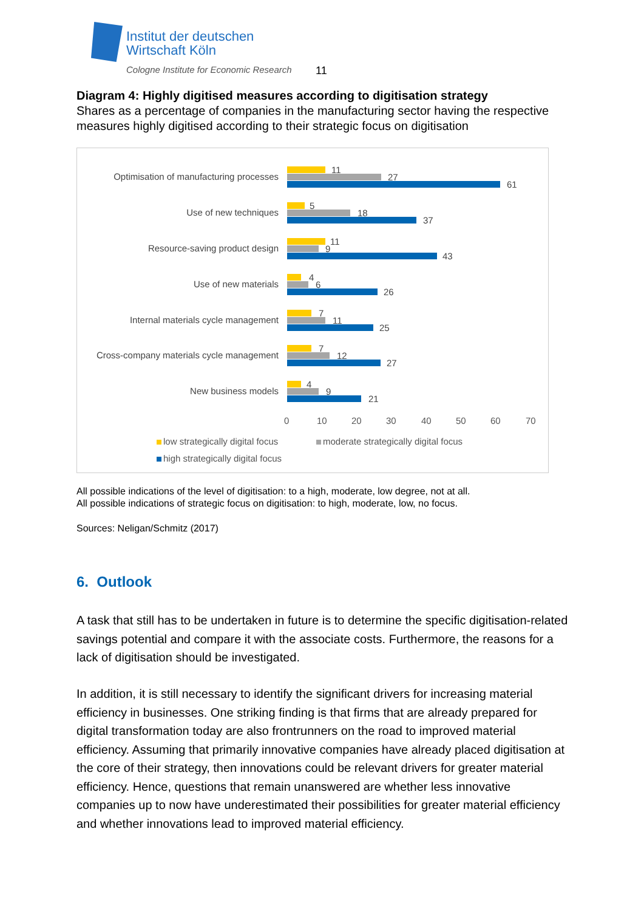Institut der deutschen
Wirtschaft Köln
Cologne Institute for Economic Research
11
Diagram 4: Highly digitised measures according to digitisation strategy
Shares as a percentage of companies in the manufacturing sector having the respective measures highly digitised according to their strategic focus on digitisation
Optimisation of manufacturing processes
11
27
61
Use of new techniques
5
18
37
Resource-saving product design
11
9
43
Use of new materials
4
6
26
Internal materials cycle management
7
11
25
Cross-company materials cycle management
7
12
27
New business models
4
9
21
0 10 20 30 40 50 60 70
low strategically digital focus moderate strategically digital focus
high strategically digital focus
All possible indications of the level of digitisation: to a high, moderate, low degree, not at all.
All possible indications of strategic focus on digitisation: to high, moderate, low, no focus.
Sources: Neligan/Schmitz (2017)
6. Outlook
A task that still has to be undertaken in future is to determine the specific digitisation-related savings potential and compare it with the associate costs. Furthermore, the reasons for a lack of digitisation should be investigated.
In addition, it is still necessary to identify the significant drivers for increasing material efficiency in businesses. One striking finding is that firms that are already prepared for digital transformation today are also frontrunners on the road to improved material efficiency. Assuming that primarily innovative companies have already placed digitisation at the core of their strategy, then innovations could be relevant drivers for greater material efficiency. Hence, questions that remain unanswered are whether less innovative companies up to now have underestimated their possibilities for greater material efficiency and whether innovations lead to improved material efficiency.